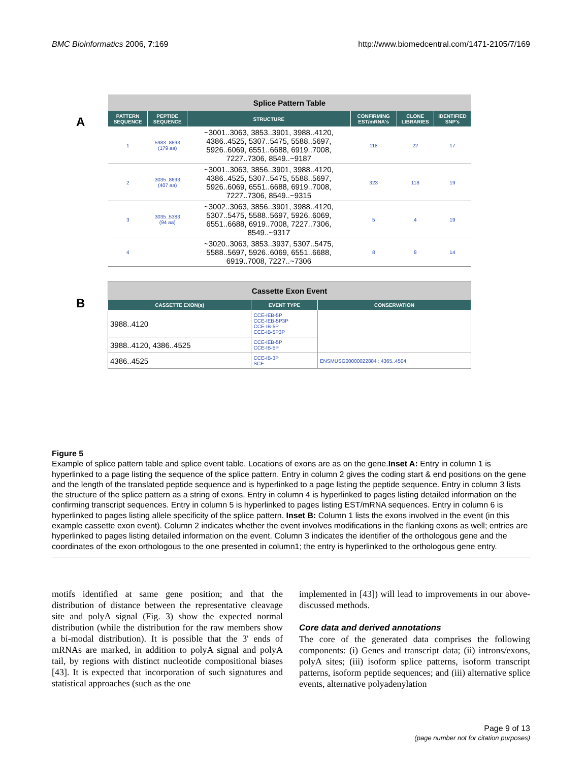BMC Bioinformatics 2006, 7:169 http://www.biomedcentral.com/1471-2105/7/169
A
| Splice Pattern Table | | | | | |
| PATTERN SEQUENCE | PEPTIDE SEQUENCE | STRUCTURE | CONFIRMING EST/mRNA's | CLONE LIBRARIES | IDENTIFIED SNP's |
| 1 | 5983..8693 (179 aa) | ~3001..3063, 3853..3901, 3988..4120, 4386..4525, 5307..5475, 5588..5697, 5926..6069, 6551..6688, 6919..7008, 7227..7306, 8549..~9187 | 118 | 22 | 17 |
| 2 | 3035..8693 (407 aa) | ~3001..3063, 3856..3901, 3988..4120, 4386..4525, 5307..5475, 5588..5697, 5926..6069, 6551..6688, 6919..7008, 7227..7306, 8549..~9315 | 323 | 118 | 19 |
| 3 | 3035..5383 (94 aa) | ~3002..3063, 3856..3901, 3988..4120, 5307..5475, 5588..5697, 5926..6069, 6551..6688, 6919..7008, 7227..7306, 8549..~9317 | 5 | 4 | 19 |
| 4 | | ~3020..3063, 3853..3937, 5307..5475, 5588..5697, 5926..6069, 6551..6688, 6919..7008, 7227..~7306 | 8 | 8 | 14 |
B
| Cassette Exon Event | | |
| CASSETTE EXON(s) | EVENT TYPE | CONSERVATION |
| 3988..4120 | CCE-IEB-5P CCE-IEB-5P3P CCE-IB-5P CCE-IB-5P3P | |
| 3988..4120, 4386..4525 | CCE-IEB-5P CCE-IB-5P | |
| 4386..4525 | CCE-IB-3P SCE | ENSMUSG00000022884 : 4365..4504 |
Figure 5
Example of splice pattern table and splice event table. Locations of exons are as on the gene.Inset A: Entry in column 1 is hyperlinked to a page listing the sequence of the splice pattern. Entry in column 2 gives the coding start & end positions on the gene and the length of the translated peptide sequence and is hyperlinked to a page listing the peptide sequence. Entry in column 3 lists the structure of the splice pattern as a string of exons. Entry in column 4 is hyperlinked to pages listing detailed information on the confirming transcript sequences. Entry in column 5 is hyperlinked to pages listing EST/mRNA sequences. Entry in column 6 is hyperlinked to pages listing allele specificity of the splice pattern. Inset B: Column 1 lists the exons involved in the event (in this example cassette exon event). Column 2 indicates whether the event involves modifications in the flanking exons as well; entries are hyperlinked to pages listing detailed information on the event. Column 3 indicates the identifier of the orthologous gene and the coordinates of the exon orthologous to the one presented in column1; the entry is hyperlinked to the orthologous gene entry.
motifs identified at same gene position; and that the distribution of distance between the representative cleavage site and polyA signal (Fig. 3) show the expected normal distribution (while the distribution for the raw members show a bi-modal distribution). It is possible that the 3' ends of mRNAs are marked, in addition to polyA signal and polyA tail, by regions with distinct nucleotide compositional biases [43]. It is expected that incorporation of such signatures and statistical approaches (such as the one
implemented in [43]) will lead to improvements in our above-discussed methods.
Core data and derived annotations
The core of the generated data comprises the following components: (i) Genes and transcript data; (ii) introns/exons, polyA sites; (iii) isoform splice patterns, isoform transcript patterns, isoform peptide sequences; and (iii) alternative splice events, alternative polyadenylation
Page 9 of 13
(page number not for citation purposes)